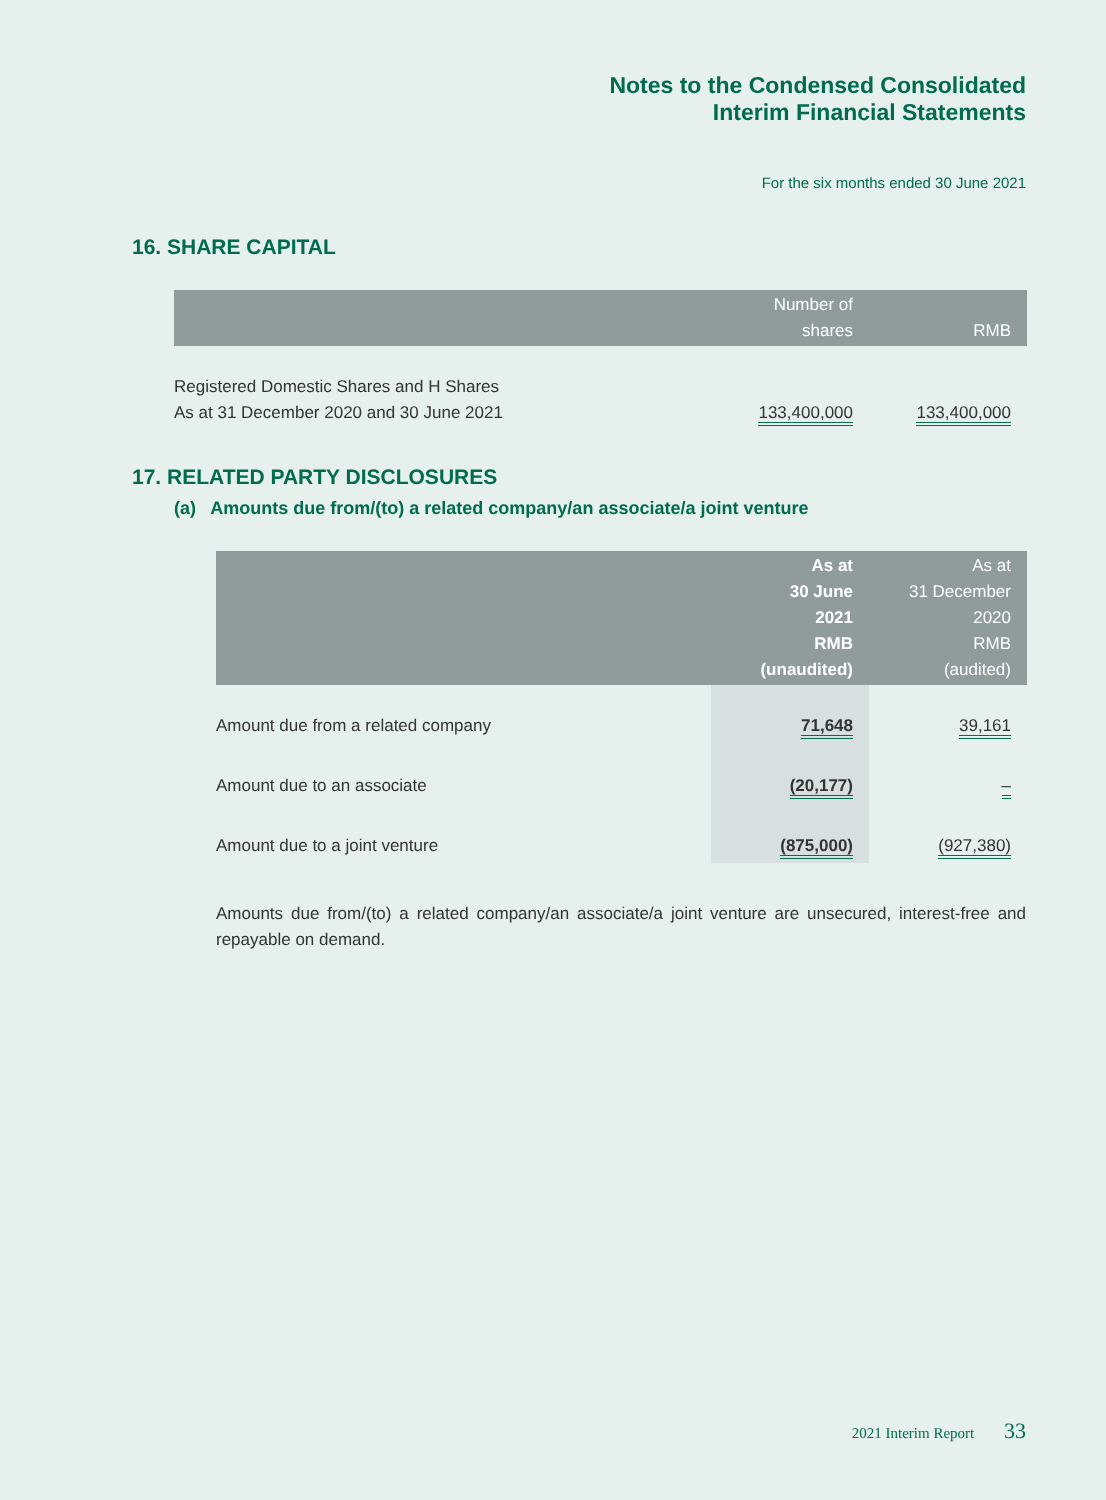Notes to the Condensed Consolidated
Interim Financial Statements
For the six months ended 30 June 2021
16. SHARE CAPITAL
| | Number of shares | RMB |
| --- | --- | --- |
| Registered Domestic Shares and H Shares As at 31 December 2020 and 30 June 2021 | 133,400,000 | 133,400,000 |
17. RELATED PARTY DISCLOSURES
(a) Amounts due from/(to) a related company/an associate/a joint venture
| | As at 30 June 2021 RMB (unaudited) | As at 31 December 2020 RMB (audited) |
| --- | --- | --- |
| Amount due from a related company | 71,648 | 39,161 |
| Amount due to an associate | (20,177) | – |
| Amount due to a joint venture | (875,000) | (927,380) |
Amounts due from/(to) a related company/an associate/a joint venture are unsecured, interest-free and repayable on demand.
2021 Interim Report 33